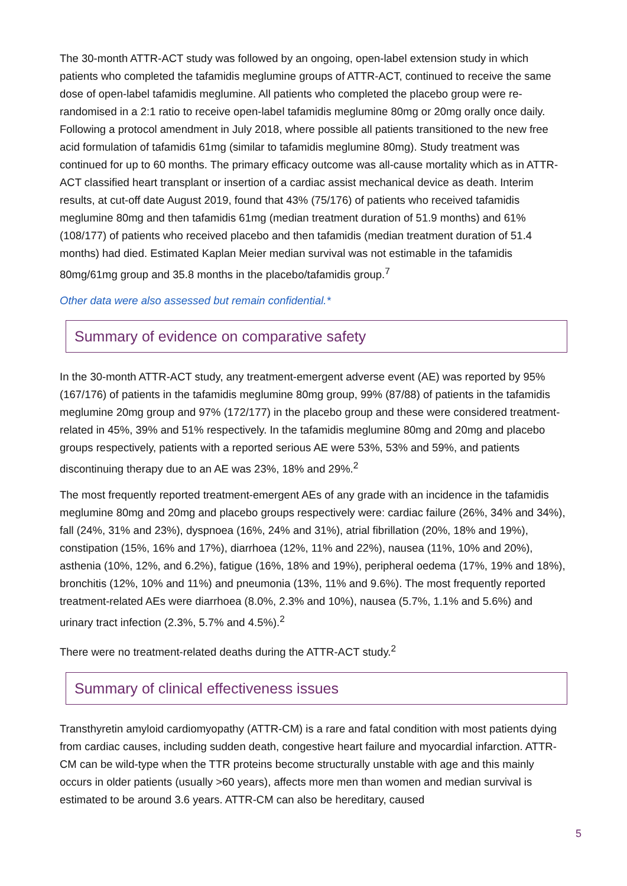The 30-month ATTR-ACT study was followed by an ongoing, open-label extension study in which patients who completed the tafamidis meglumine groups of ATTR-ACT, continued to receive the same dose of open-label tafamidis meglumine. All patients who completed the placebo group were re-randomised in a 2:1 ratio to receive open-label tafamidis meglumine 80mg or 20mg orally once daily. Following a protocol amendment in July 2018, where possible all patients transitioned to the new free acid formulation of tafamidis 61mg (similar to tafamidis meglumine 80mg). Study treatment was continued for up to 60 months. The primary efficacy outcome was all-cause mortality which as in ATTR-ACT classified heart transplant or insertion of a cardiac assist mechanical device as death. Interim results, at cut-off date August 2019, found that 43% (75/176) of patients who received tafamidis meglumine 80mg and then tafamidis 61mg (median treatment duration of 51.9 months) and 61% (108/177) of patients who received placebo and then tafamidis (median treatment duration of 51.4 months) had died. Estimated Kaplan Meier median survival was not estimable in the tafamidis 80mg/61mg group and 35.8 months in the placebo/tafamidis group.<sup>7</sup>
Other data were also assessed but remain confidential.*
Summary of evidence on comparative safety
In the 30-month ATTR-ACT study, any treatment-emergent adverse event (AE) was reported by 95% (167/176) of patients in the tafamidis meglumine 80mg group, 99% (87/88) of patients in the tafamidis meglumine 20mg group and 97% (172/177) in the placebo group and these were considered treatment-related in 45%, 39% and 51% respectively. In the tafamidis meglumine 80mg and 20mg and placebo groups respectively, patients with a reported serious AE were 53%, 53% and 59%, and patients discontinuing therapy due to an AE was 23%, 18% and 29%.<sup>2</sup>
The most frequently reported treatment-emergent AEs of any grade with an incidence in the tafamidis meglumine 80mg and 20mg and placebo groups respectively were: cardiac failure (26%, 34% and 34%), fall (24%, 31% and 23%), dyspnoea (16%, 24% and 31%), atrial fibrillation (20%, 18% and 19%), constipation (15%, 16% and 17%), diarrhoea (12%, 11% and 22%), nausea (11%, 10% and 20%), asthenia (10%, 12%, and 6.2%), fatigue (16%, 18% and 19%), peripheral oedema (17%, 19% and 18%), bronchitis (12%, 10% and 11%) and pneumonia (13%, 11% and 9.6%). The most frequently reported treatment-related AEs were diarrhoea (8.0%, 2.3% and 10%), nausea (5.7%, 1.1% and 5.6%) and urinary tract infection (2.3%, 5.7% and 4.5%).<sup>2</sup>
There were no treatment-related deaths during the ATTR-ACT study.<sup>2</sup>
Summary of clinical effectiveness issues
Transthyretin amyloid cardiomyopathy (ATTR-CM) is a rare and fatal condition with most patients dying from cardiac causes, including sudden death, congestive heart failure and myocardial infarction. ATTR-CM can be wild-type when the TTR proteins become structurally unstable with age and this mainly occurs in older patients (usually >60 years), affects more men than women and median survival is estimated to be around 3.6 years. ATTR-CM can also be hereditary, caused
5